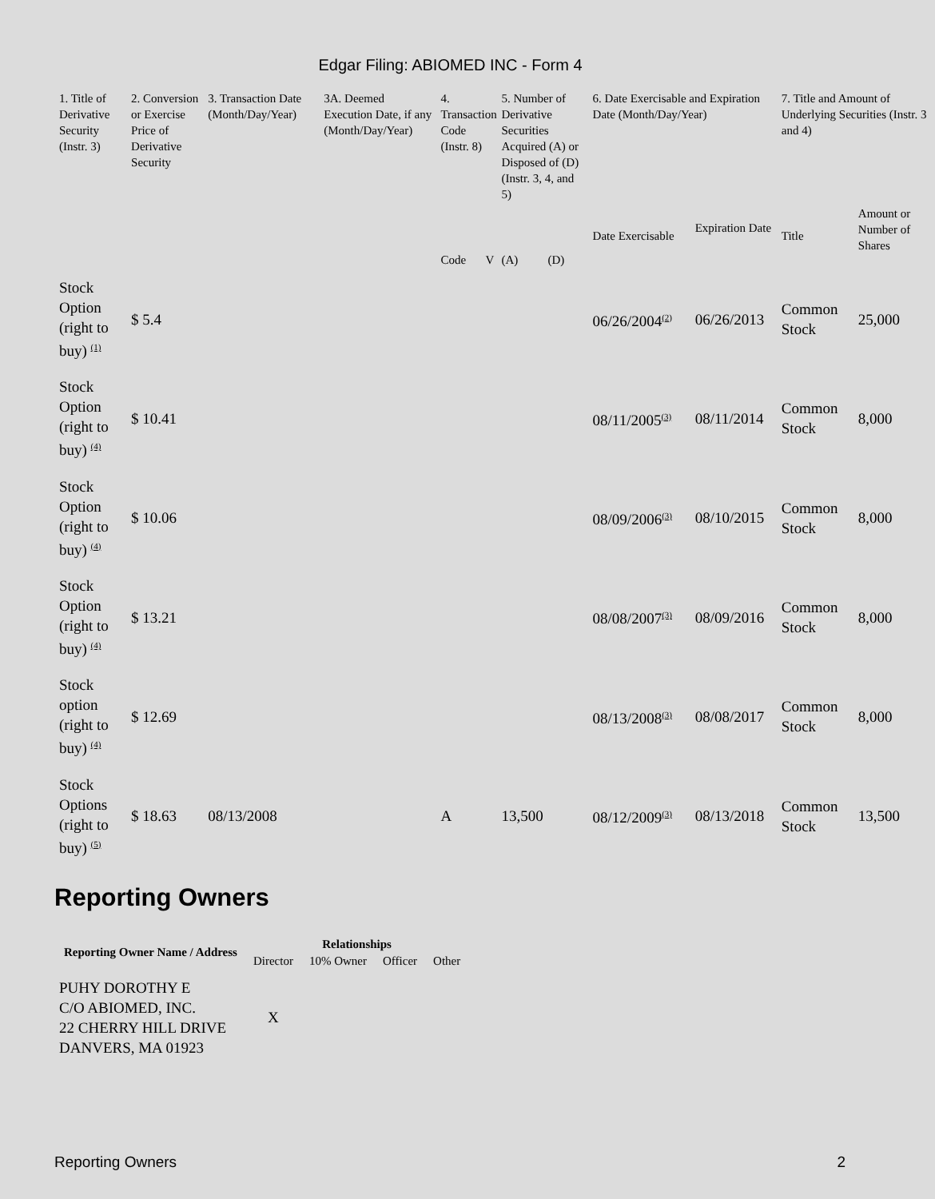Edgar Filing: ABIOMED INC - Form 4
| 1. Title of Derivative Security (Instr. 3) | 2. Conversion or Exercise Price of Derivative Security | 3. Transaction Date (Month/Day/Year) | 3A. Deemed Execution Date, if any (Month/Day/Year) | 4. Transaction Code (Instr. 8) | | 5. Number of Derivative Securities Acquired (A) or Disposed of (D) (Instr. 3, 4, and 5) | | 6. Date Exercisable and Expiration Date (Month/Day/Year) | | 7. Title and Amount of Underlying Securities (Instr. 3 and 4) | |
| --- | --- | --- | --- | --- | --- | --- | --- | --- | --- | --- | --- |
| | | | | Code | V | (A) | (D) | Date Exercisable | Expiration Date | Title | Amount or Number of Shares |
| Stock Option (right to buy) <sup>(1)</sup> | $ 5.4 | | | | | | | 06/26/2004<sup>(2)</sup> | 06/26/2013 | Common Stock | 25,000 |
| Stock Option (right to buy) <sup>(4)</sup> | $ 10.41 | | | | | | | 08/11/2005<sup>(3)</sup> | 08/11/2014 | Common Stock | 8,000 |
| Stock Option (right to buy) <sup>(4)</sup> | $ 10.06 | | | | | | | 08/09/2006<sup>(3)</sup> | 08/10/2015 | Common Stock | 8,000 |
| Stock Option (right to buy) <sup>(4)</sup> | $ 13.21 | | | | | | | 08/08/2007<sup>(3)</sup> | 08/09/2016 | Common Stock | 8,000 |
| Stock option (right to buy) <sup>(4)</sup> | $ 12.69 | | | | | | | 08/13/2008<sup>(3)</sup> | 08/08/2017 | Common Stock | 8,000 |
| Stock Options (right to buy) <sup>(5)</sup> | $ 18.63 | 08/13/2008 | | A | | 13,500 | | 08/12/2009<sup>(3)</sup> | 08/13/2018 | Common Stock | 13,500 |
Reporting Owners
| Reporting Owner Name / Address | Relationships | | | |
| --- | --- | --- | --- | --- |
| | Director | 10% Owner | Officer | Other |
| PUHY DOROTHY E C/O ABIOMED, INC. 22 CHERRY HILL DRIVE DANVERS, MA 01923 | X | | | |
Reporting Owners 2